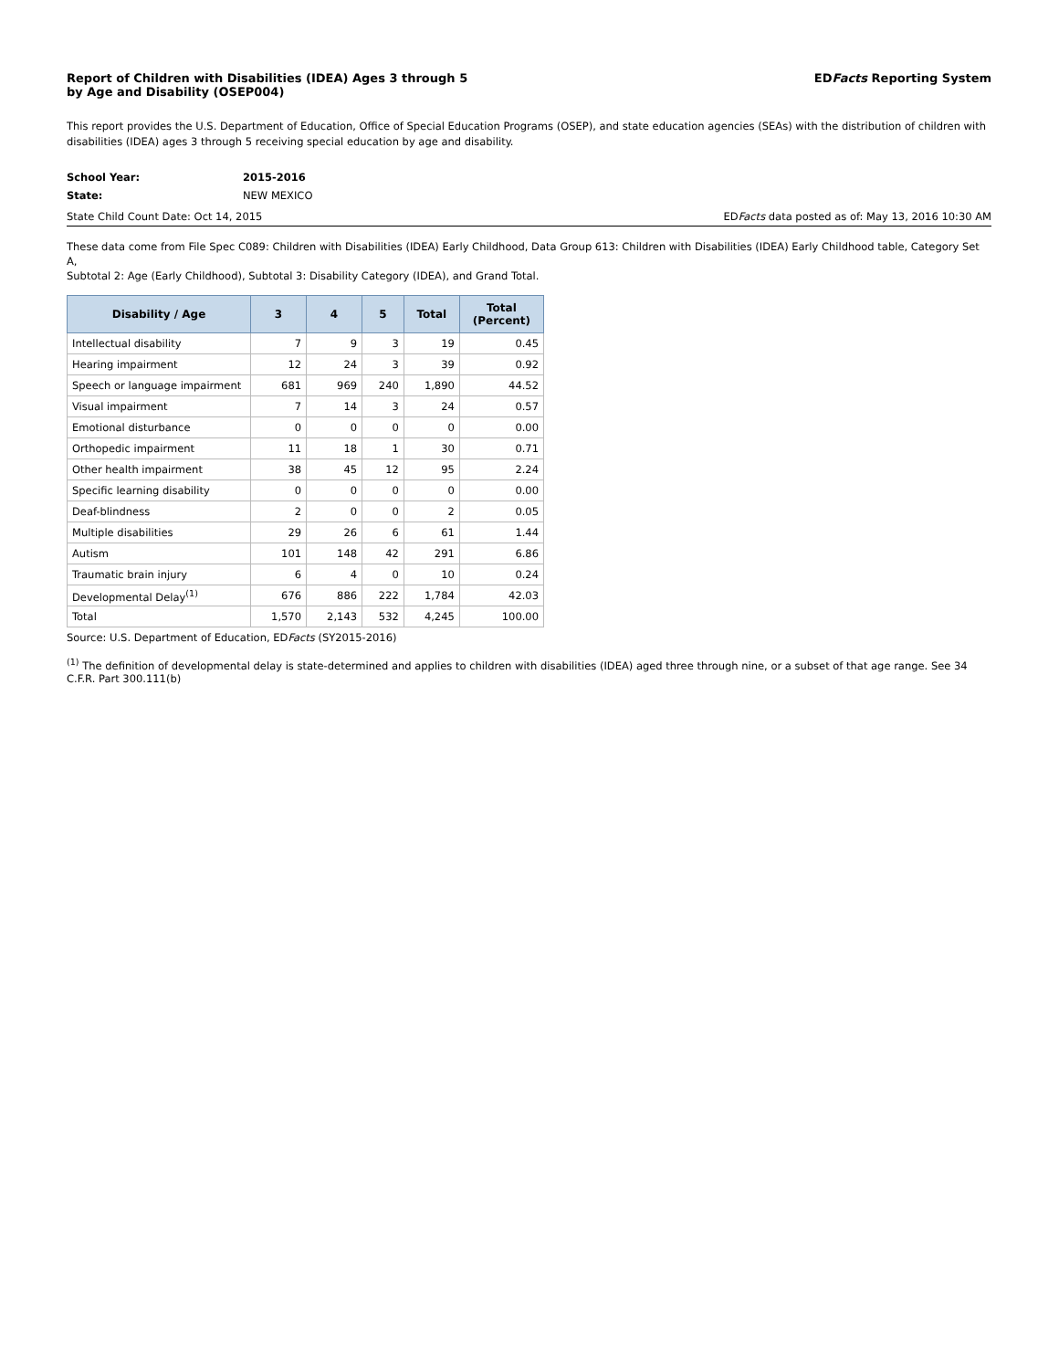Report of Children with Disabilities (IDEA) Ages 3 through 5
by Age and Disability (OSEP004)
EDFacts Reporting System
This report provides the U.S. Department of Education, Office of Special Education Programs (OSEP), and state education agencies (SEAs) with the distribution of children with disabilities (IDEA) ages 3 through 5 receiving special education by age and disability.
School Year: 2015-2016
State: NEW MEXICO
State Child Count Date: Oct 14, 2015
EDFacts data posted as of: May 13, 2016 10:30 AM
These data come from File Spec C089: Children with Disabilities (IDEA) Early Childhood, Data Group 613: Children with Disabilities (IDEA) Early Childhood table, Category Set A,
Subtotal 2: Age (Early Childhood), Subtotal 3: Disability Category (IDEA), and Grand Total.
| Disability / Age | 3 | 4 | 5 | Total | Total (Percent) |
| --- | --- | --- | --- | --- | --- |
| Intellectual disability | 7 | 9 | 3 | 19 | 0.45 |
| Hearing impairment | 12 | 24 | 3 | 39 | 0.92 |
| Speech or language impairment | 681 | 969 | 240 | 1,890 | 44.52 |
| Visual impairment | 7 | 14 | 3 | 24 | 0.57 |
| Emotional disturbance | 0 | 0 | 0 | 0 | 0.00 |
| Orthopedic impairment | 11 | 18 | 1 | 30 | 0.71 |
| Other health impairment | 38 | 45 | 12 | 95 | 2.24 |
| Specific learning disability | 0 | 0 | 0 | 0 | 0.00 |
| Deaf-blindness | 2 | 0 | 0 | 2 | 0.05 |
| Multiple disabilities | 29 | 26 | 6 | 61 | 1.44 |
| Autism | 101 | 148 | 42 | 291 | 6.86 |
| Traumatic brain injury | 6 | 4 | 0 | 10 | 0.24 |
| Developmental Delay<sup>(1)</sup> | 676 | 886 | 222 | 1,784 | 42.03 |
| Total | 1,570 | 2,143 | 532 | 4,245 | 100.00 |
Source: U.S. Department of Education, EDFacts (SY2015-2016)
<sup>(1)</sup> The definition of developmental delay is state-determined and applies to children with disabilities (IDEA) aged three through nine, or a subset of that age range. See 34 C.F.R. Part 300.111(b)